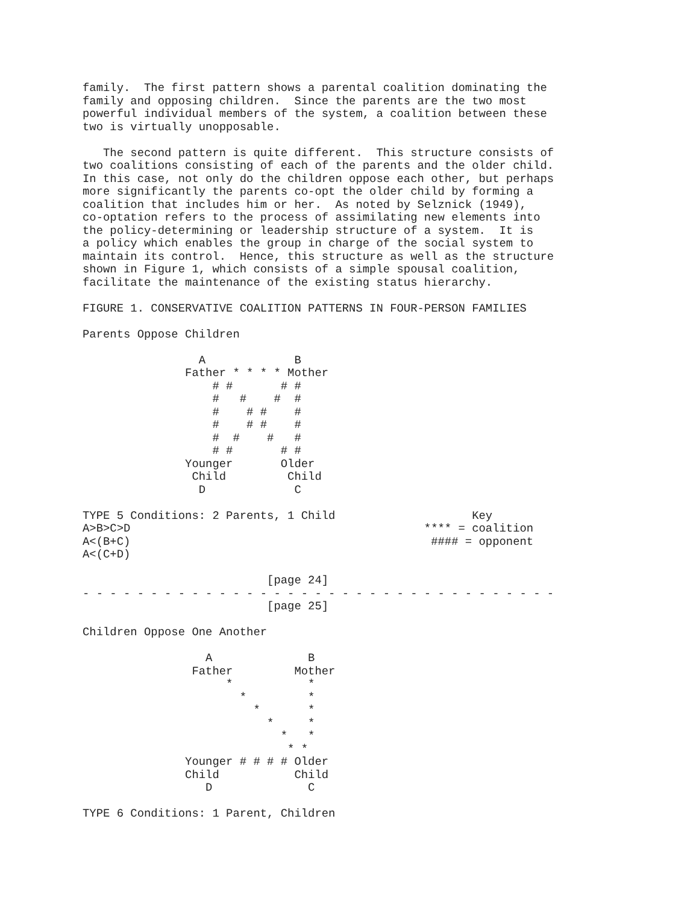family.  The first pattern shows a parental coalition dominating the
family and opposing children.  Since the parents are the two most
powerful individual members of the system, a coalition between these
two is virtually unopposable.

   The second pattern is quite different.  This structure consists of
two coalitions consisting of each of the parents and the older child.
In this case, not only do the children oppose each other, but perhaps
more significantly the parents co-opt the older child by forming a
coalition that includes him or her.  As noted by Selznick (1949),
co-optation refers to the process of assimilating new elements into
the policy-determining or leadership structure of a system.  It is
a policy which enables the group in charge of the social system to
maintain its control.  Hence, this structure as well as the structure
shown in Figure 1, which consists of a simple spousal coalition,
facilitate the maintenance of the existing status hierarchy.

FIGURE 1. CONSERVATIVE COALITION PATTERNS IN FOUR-PERSON FAMILIES

Parents Oppose Children

                 A             B
               Father * * * * Mother
                   # #       # #
                   #   #    #  #
                   #    # #    #
                   #    # #    #
                   #  #    #   #
                   # #       # #
               Younger       Older
                Child         Child
                 D             C

TYPE 5 Conditions: 2 Parents, 1 Child                    Key
A>B>C>D                                           **** = coalition
A<(B+C)                                            #### = opponent
A<(C+D)

                           [page 24]
- - - - - - - - - - - - - - - - - - - - - - - - - - - - - - - - - - -
                           [page 25]

Children Oppose One Another

                  A              B
                Father         Mother
                     *           *
                       *         *
                         *       *
                           *     *
                             *   *
                              * *
               Younger # # # # Older
               Child           Child
                  D              C

TYPE 6 Conditions: 1 Parent, Children